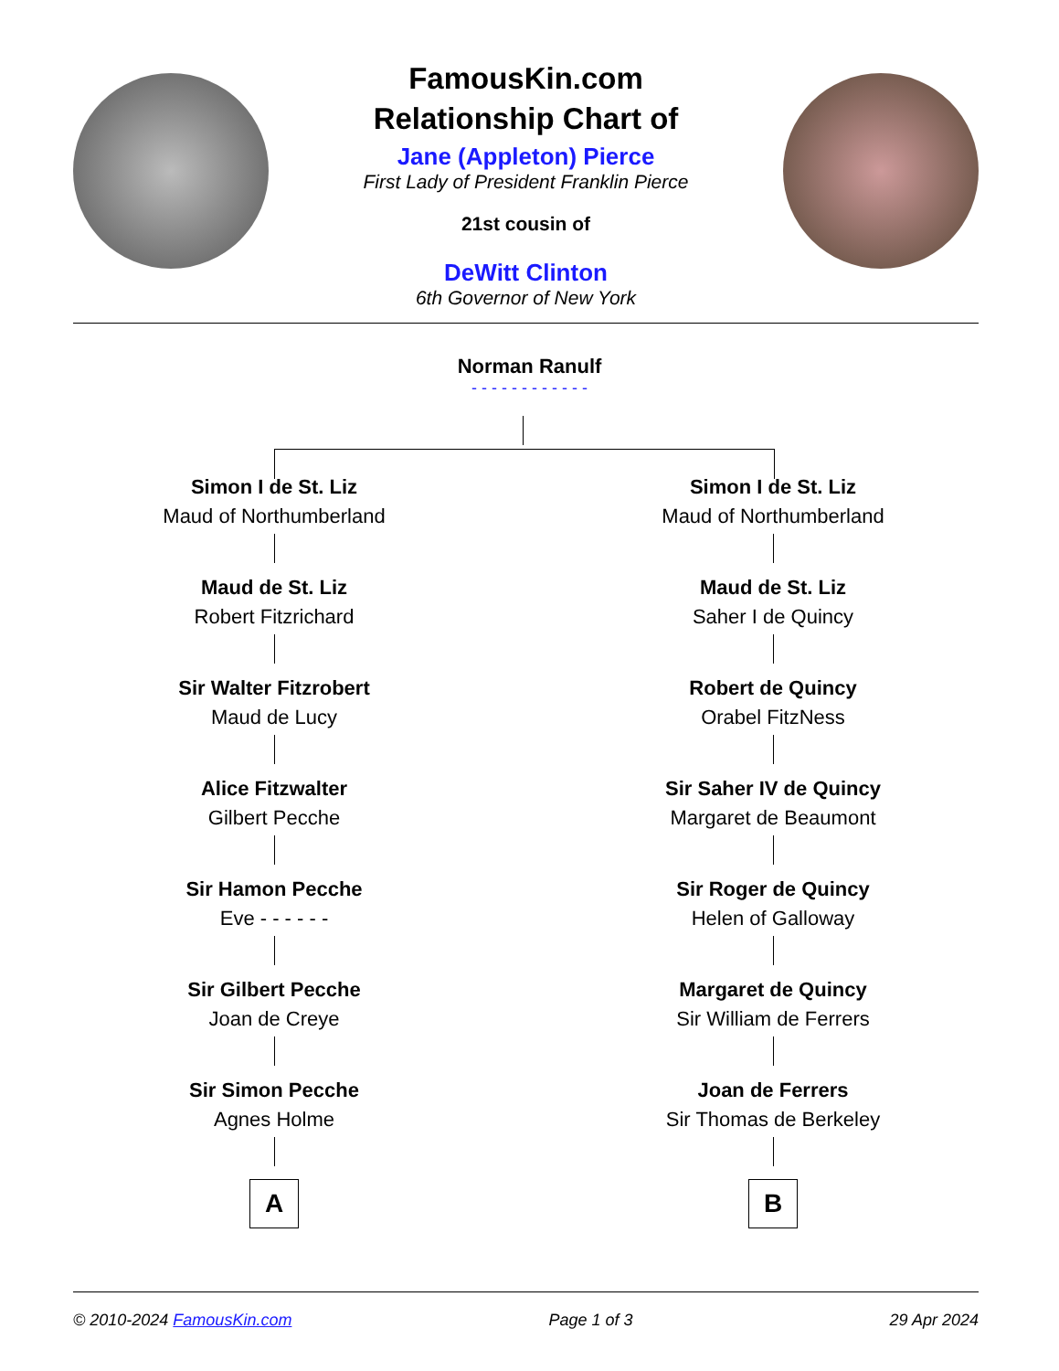FamousKin.com
Relationship Chart of
Jane (Appleton) Pierce
First Lady of President Franklin Pierce
21st cousin of
DeWitt Clinton
6th Governor of New York
Norman Ranulf
- - - - - - - - - - - -
Simon I de St. Liz
Maud of Northumberland
Maud de St. Liz
Robert Fitzrichard
Sir Walter Fitzrobert
Maud de Lucy
Alice Fitzwalter
Gilbert Pecche
Sir Hamon Pecche
Eve - - - - - -
Sir Gilbert Pecche
Joan de Creye
Sir Simon Pecche
Agnes Holme
A
Simon I de St. Liz
Maud of Northumberland
Maud de St. Liz
Saher I de Quincy
Robert de Quincy
Orabel FitzNess
Sir Saher IV de Quincy
Margaret de Beaumont
Sir Roger de Quincy
Helen of Galloway
Margaret de Quincy
Sir William de Ferrers
Joan de Ferrers
Sir Thomas de Berkeley
B
© 2010-2024 FamousKin.com Page 1 of 3 29 Apr 2024